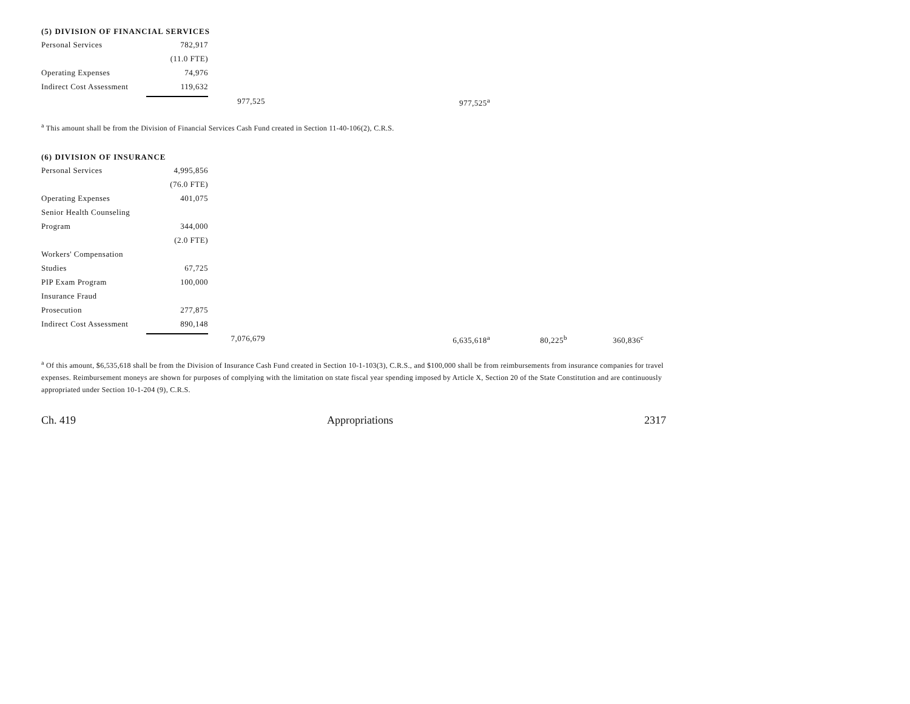(5) DIVISION OF FINANCIAL SERVICES
| Personal Services | 782,917 | | |
| | (11.0 FTE) | | |
| Operating Expenses | 74,976 | | |
| Indirect Cost Assessment | 119,632 | | |
| | | 977,525 | 977,525<sup>a</sup> |
<sup>a</sup> This amount shall be from the Division of Financial Services Cash Fund created in Section 11-40-106(2), C.R.S.
(6) DIVISION OF INSURANCE
| Personal Services | 4,995,856 | | | | |
| | (76.0 FTE) | | | | |
| Operating Expenses | 401,075 | | | | |
| Senior Health Counseling | | | | | |
| Program | 344,000 | | | | |
| | (2.0 FTE) | | | | |
| Workers' Compensation | | | | | |
| Studies | 67,725 | | | | |
| PIP Exam Program | 100,000 | | | | |
| Insurance Fraud | | | | | |
| Prosecution | 277,875 | | | | |
| Indirect Cost Assessment | 890,148 | | | | |
| | | 7,076,679 | 6,635,618<sup>a</sup> | 80,225<sup>b</sup> | 360,836<sup>c</sup> |
<sup>a</sup> Of this amount, $6,535,618 shall be from the Division of Insurance Cash Fund created in Section 10-1-103(3), C.R.S., and $100,000 shall be from reimbursements from insurance companies for travel expenses. Reimbursement moneys are shown for purposes of complying with the limitation on state fiscal year spending imposed by Article X, Section 20 of the State Constitution and are continuously appropriated under Section 10-1-204 (9), C.R.S.
Ch. 419 Appropriations 2317